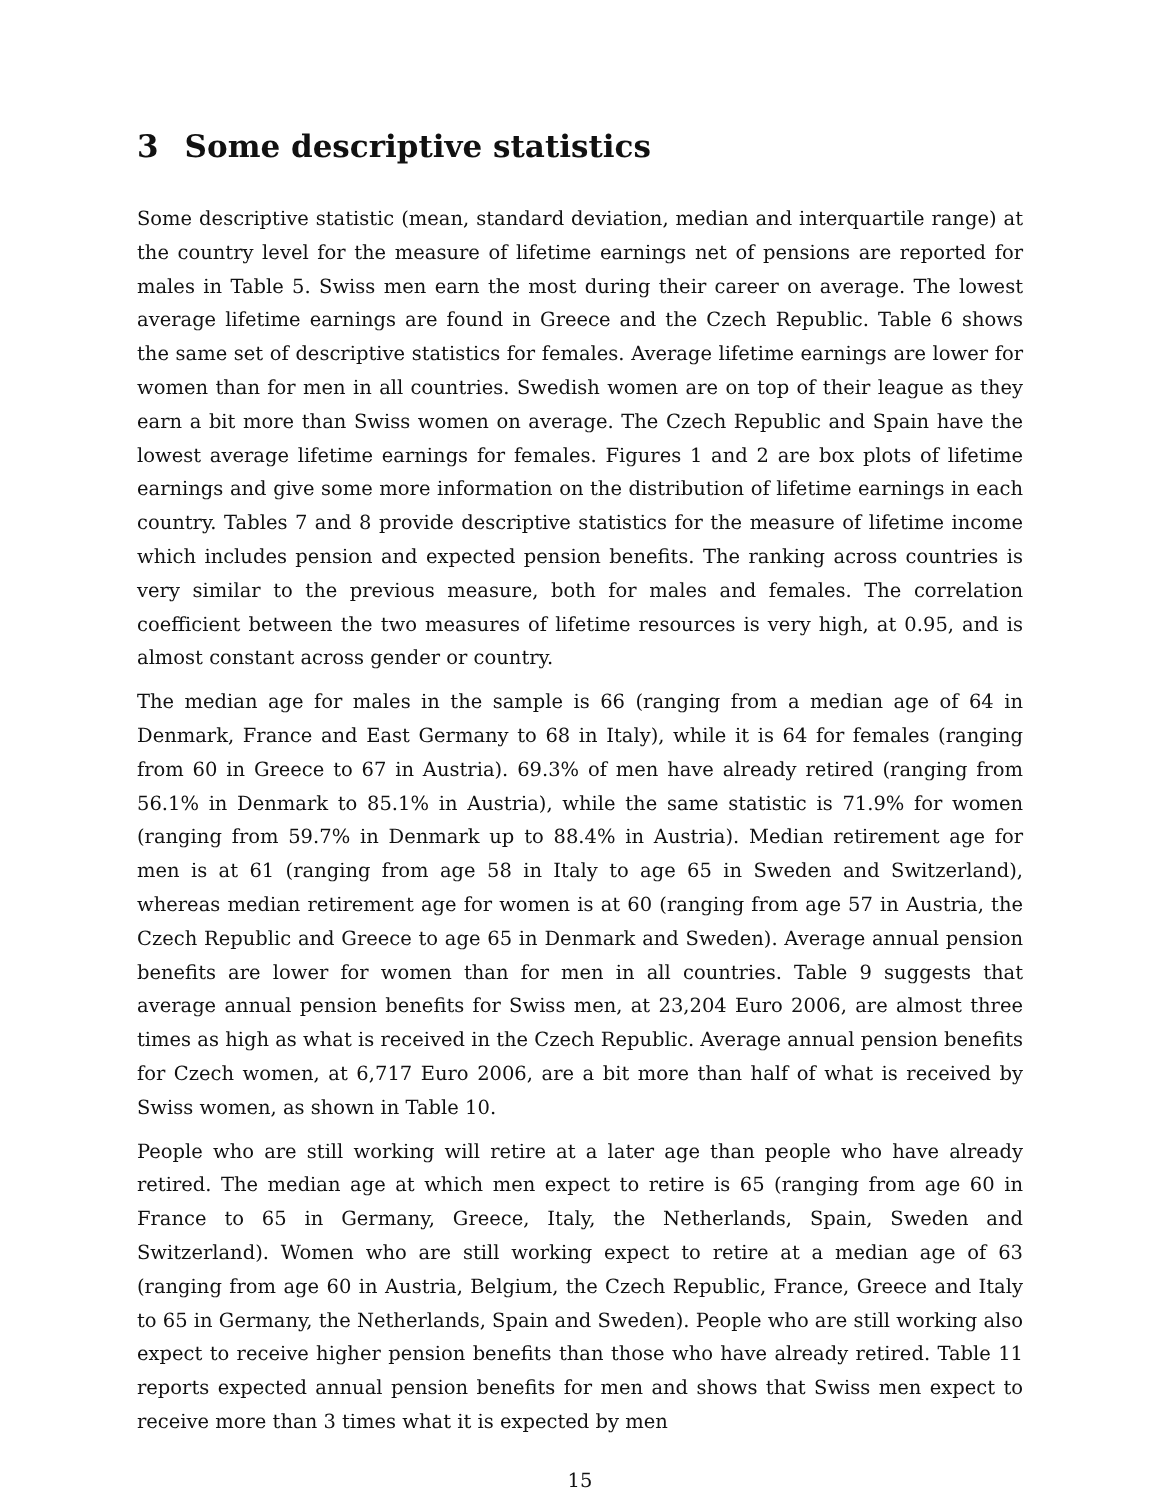3 Some descriptive statistics
Some descriptive statistic (mean, standard deviation, median and interquartile range) at the country level for the measure of lifetime earnings net of pensions are reported for males in Table 5. Swiss men earn the most during their career on average. The lowest average lifetime earnings are found in Greece and the Czech Republic. Table 6 shows the same set of descriptive statistics for females. Average lifetime earnings are lower for women than for men in all countries. Swedish women are on top of their league as they earn a bit more than Swiss women on average. The Czech Republic and Spain have the lowest average lifetime earnings for females. Figures 1 and 2 are box plots of lifetime earnings and give some more information on the distribution of lifetime earnings in each country. Tables 7 and 8 provide descriptive statistics for the measure of lifetime income which includes pension and expected pension benefits. The ranking across countries is very similar to the previous measure, both for males and females. The correlation coefficient between the two measures of lifetime resources is very high, at 0.95, and is almost constant across gender or country.
The median age for males in the sample is 66 (ranging from a median age of 64 in Denmark, France and East Germany to 68 in Italy), while it is 64 for females (ranging from 60 in Greece to 67 in Austria). 69.3% of men have already retired (ranging from 56.1% in Denmark to 85.1% in Austria), while the same statistic is 71.9% for women (ranging from 59.7% in Denmark up to 88.4% in Austria). Median retirement age for men is at 61 (ranging from age 58 in Italy to age 65 in Sweden and Switzerland), whereas median retirement age for women is at 60 (ranging from age 57 in Austria, the Czech Republic and Greece to age 65 in Denmark and Sweden). Average annual pension benefits are lower for women than for men in all countries. Table 9 suggests that average annual pension benefits for Swiss men, at 23,204 Euro 2006, are almost three times as high as what is received in the Czech Republic. Average annual pension benefits for Czech women, at 6,717 Euro 2006, are a bit more than half of what is received by Swiss women, as shown in Table 10.
People who are still working will retire at a later age than people who have already retired. The median age at which men expect to retire is 65 (ranging from age 60 in France to 65 in Germany, Greece, Italy, the Netherlands, Spain, Sweden and Switzerland). Women who are still working expect to retire at a median age of 63 (ranging from age 60 in Austria, Belgium, the Czech Republic, France, Greece and Italy to 65 in Germany, the Netherlands, Spain and Sweden). People who are still working also expect to receive higher pension benefits than those who have already retired. Table 11 reports expected annual pension benefits for men and shows that Swiss men expect to receive more than 3 times what it is expected by men
15